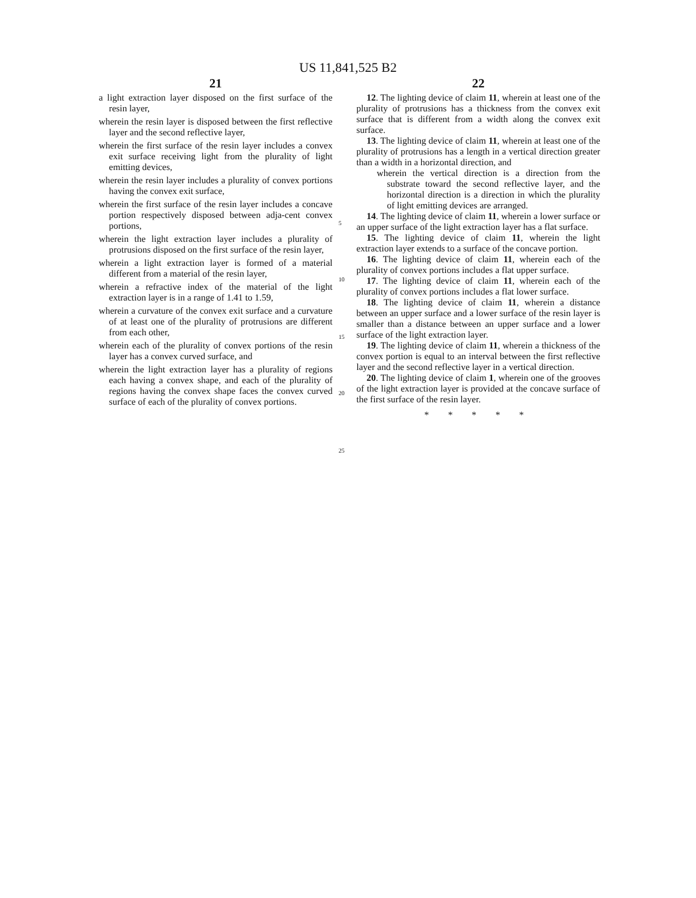US 11,841,525 B2
21
a light extraction layer disposed on the first surface of the resin layer,
wherein the resin layer is disposed between the first reflective layer and the second reflective layer,
wherein the first surface of the resin layer includes a convex exit surface receiving light from the plurality of light emitting devices,
wherein the resin layer includes a plurality of convex portions having the convex exit surface,
wherein the first surface of the resin layer includes a concave portion respectively disposed between adja-cent convex portions,
wherein the light extraction layer includes a plurality of protrusions disposed on the first surface of the resin layer,
wherein a light extraction layer is formed of a material different from a material of the resin layer,
wherein a refractive index of the material of the light extraction layer is in a range of 1.41 to 1.59,
wherein a curvature of the convex exit surface and a curvature of at least one of the plurality of protrusions are different from each other,
wherein each of the plurality of convex portions of the resin layer has a convex curved surface, and
wherein the light extraction layer has a plurality of regions each having a convex shape, and each of the plurality of regions having the convex shape faces the convex curved surface of each of the plurality of convex portions.
5
10
15
20
25
22
12. The lighting device of claim 11, wherein at least one of the plurality of protrusions has a thickness from the convex exit surface that is different from a width along the convex exit surface.
13. The lighting device of claim 11, wherein at least one of the plurality of protrusions has a length in a vertical direction greater than a width in a horizontal direction, and
wherein the vertical direction is a direction from the substrate toward the second reflective layer, and the horizontal direction is a direction in which the plurality of light emitting devices are arranged.
14. The lighting device of claim 11, wherein a lower surface or an upper surface of the light extraction layer has a flat surface.
15. The lighting device of claim 11, wherein the light extraction layer extends to a surface of the concave portion.
16. The lighting device of claim 11, wherein each of the plurality of convex portions includes a flat upper surface.
17. The lighting device of claim 11, wherein each of the plurality of convex portions includes a flat lower surface.
18. The lighting device of claim 11, wherein a distance between an upper surface and a lower surface of the resin layer is smaller than a distance between an upper surface and a lower surface of the light extraction layer.
19. The lighting device of claim 11, wherein a thickness of the convex portion is equal to an interval between the first reflective layer and the second reflective layer in a vertical direction.
20. The lighting device of claim 1, wherein one of the grooves of the light extraction layer is provided at the concave surface of the first surface of the resin layer.
* * * * *